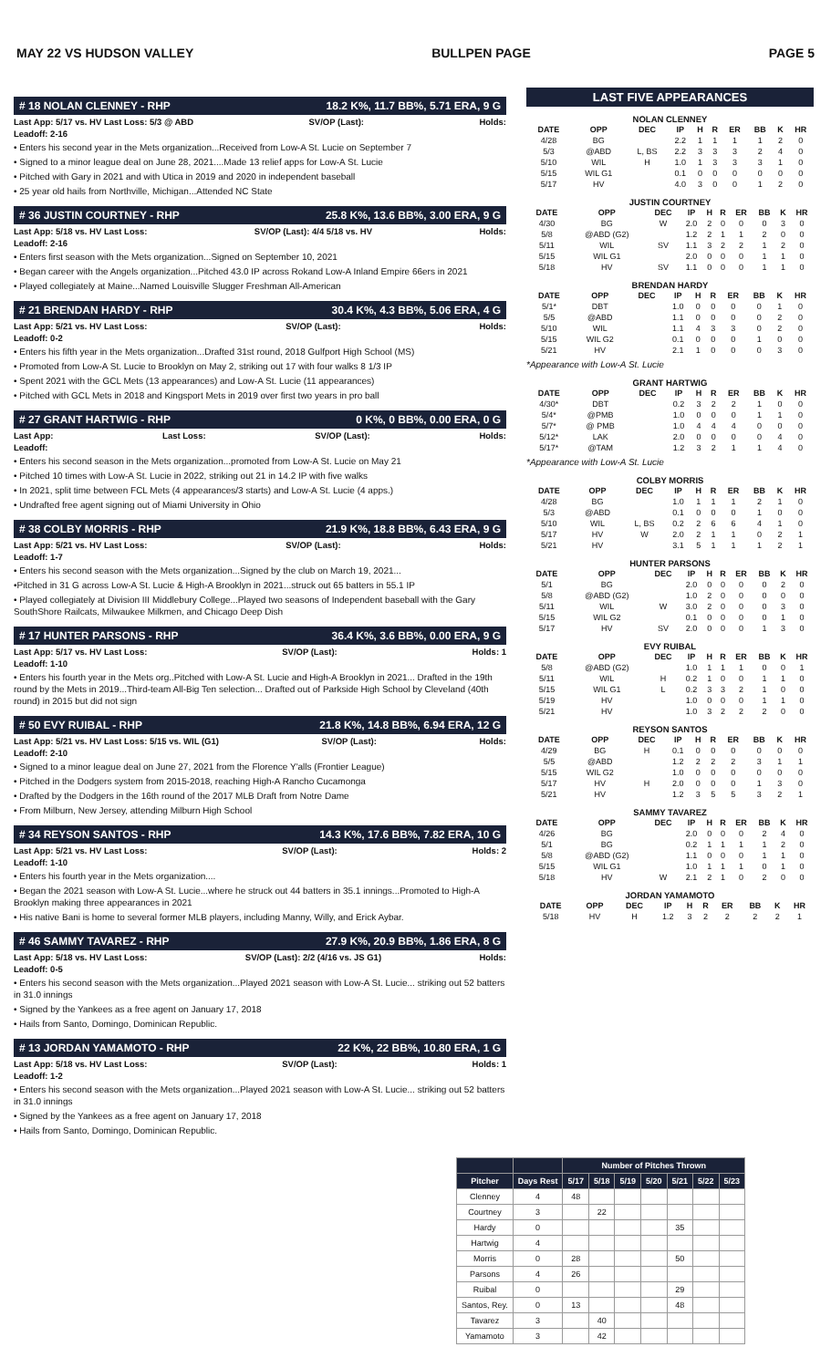MAY 22 VS HUDSON VALLEY BULLPEN PAGE PAGE 5
# 18 NOLAN CLENNEY - RHP 18.2 K%, 11.7 BB%, 5.71 ERA, 9 G
Last App: 5/17 vs. HV Last Loss: 5/3 @ ABD SV/OP (Last): Holds:
Leadoff: 2-16
• Enters his second year in the Mets organization...Received from Low-A St. Lucie on September 7
• Signed to a minor league deal on June 28, 2021....Made 13 relief apps for Low-A St. Lucie
• Pitched with Gary in 2021 and with Utica in 2019 and 2020 in independent baseball
• 25 year old hails from Northville, Michigan...Attended NC State
# 36 JUSTIN COURTNEY - RHP 25.8 K%, 13.6 BB%, 3.00 ERA, 9 G
Last App: 5/18 vs. HV Last Loss: SV/OP (Last): 4/4 5/18 vs. HV Holds:
Leadoff: 2-16
• Enters first season with the Mets organization...Signed on September 10, 2021
• Began career with the Angels organization...Pitched 43.0 IP across Rokand Low-A Inland Empire 66ers in 2021
• Played collegiately at Maine...Named Louisville Slugger Freshman All-American
# 21 BRENDAN HARDY - RHP 30.4 K%, 4.3 BB%, 5.06 ERA, 4 G
Last App: 5/21 vs. HV Last Loss: SV/OP (Last): Holds:
Leadoff: 0-2
• Enters his fifth year in the Mets organization...Drafted 31st round, 2018 Gulfport High School (MS)
• Promoted from Low-A St. Lucie to Brooklyn on May 2, striking out 17 with four walks 8 1/3 IP
• Spent 2021 with the GCL Mets (13 appearances) and Low-A St. Lucie (11 appearances)
• Pitched with GCL Mets in 2018 and Kingsport Mets in 2019 over first two years in pro ball
# 27 GRANT HARTWIG - RHP 0 K%, 0 BB%, 0.00 ERA, 0 G
Last App: Last Loss: SV/OP (Last): Holds:
Leadoff:
• Enters his second season in the Mets organization...promoted from Low-A St. Lucie on May 21
• Pitched 10 times with Low-A St. Lucie in 2022, striking out 21 in 14.2 IP with five walks
• In 2021, split time between FCL Mets (4 appearances/3 starts) and Low-A St. Lucie (4 apps.)
• Undrafted free agent signing out of Miami University in Ohio
# 38 COLBY MORRIS - RHP 21.9 K%, 18.8 BB%, 6.43 ERA, 9 G
Last App: 5/21 vs. HV Last Loss: SV/OP (Last): Holds:
Leadoff: 1-7
• Enters his second season with the Mets organization...Signed by the club on March 19, 2021...
•Pitched in 31 G across Low-A St. Lucie & High-A Brooklyn in 2021...struck out 65 batters in 55.1 IP
• Played collegiately at Division III Middlebury College...Played two seasons of Independent baseball with the Gary SouthShore Railcats, Milwaukee Milkmen, and Chicago Deep Dish
# 17 HUNTER PARSONS - RHP 36.4 K%, 3.6 BB%, 0.00 ERA, 9 G
Last App: 5/17 vs. HV Last Loss: SV/OP (Last): Holds: 1
Leadoff: 1-10
• Enters his fourth year in the Mets org..Pitched with Low-A St. Lucie and High-A Brooklyn in 2021... Drafted in the 19th round by the Mets in 2019...Third-team All-Big Ten selection... Drafted out of Parkside High School by Cleveland (40th round) in 2015 but did not sign
# 50 EVY RUIBAL - RHP 21.8 K%, 14.8 BB%, 6.94 ERA, 12 G
Last App: 5/21 vs. HV Last Loss: 5/15 vs. WIL (G1) SV/OP (Last): Holds:
Leadoff: 2-10
• Signed to a minor league deal on June 27, 2021 from the Florence Y'alls (Frontier League)
• Pitched in the Dodgers system from 2015-2018, reaching High-A Rancho Cucamonga
• Drafted by the Dodgers in the 16th round of the 2017 MLB Draft from Notre Dame
• From Milburn, New Jersey, attending Milburn High School
# 34 REYSON SANTOS - RHP 14.3 K%, 17.6 BB%, 7.82 ERA, 10 G
Last App: 5/21 vs. HV Last Loss: SV/OP (Last): Holds: 2
Leadoff: 1-10
• Enters his fourth year in the Mets organization....
• Began the 2021 season with Low-A St. Lucie...where he struck out 44 batters in 35.1 innings...Promoted to High-A Brooklyn making three appearances in 2021
• His native Bani is home to several former MLB players, including Manny, Willy, and Erick Aybar.
# 46 SAMMY TAVAREZ - RHP 27.9 K%, 20.9 BB%, 1.86 ERA, 8 G
Last App: 5/18 vs. HV Last Loss: SV/OP (Last): 2/2 (4/16 vs. JS G1) Holds:
Leadoff: 0-5
• Enters his second season with the Mets organization...Played 2021 season with Low-A St. Lucie... striking out 52 batters in 31.0 innings
• Signed by the Yankees as a free agent on January 17, 2018
• Hails from Santo, Domingo, Dominican Republic.
# 13 JORDAN YAMAMOTO - RHP 22 K%, 22 BB%, 10.80 ERA, 1 G
Last App: 5/18 vs. HV Last Loss: SV/OP (Last): Holds: 1
Leadoff: 1-2
• Enters his second season with the Mets organization...Played 2021 season with Low-A St. Lucie... striking out 52 batters in 31.0 innings
• Signed by the Yankees as a free agent on January 17, 2018
• Hails from Santo, Domingo, Dominican Republic.
LAST FIVE APPEARANCES
NOLAN CLENNEY
| DATE | OPP | DEC | IP | H | R | ER | BB | K | HR |
| --- | --- | --- | --- | --- | --- | --- | --- | --- | --- |
| 4/28 | BG | | 2.2 | 1 | 1 | 1 | 1 | 2 | 0 |
| 5/3 | @ABD | L, BS | 2.2 | 3 | 3 | 3 | 2 | 4 | 0 |
| 5/10 | WIL | H | 1.0 | 1 | 3 | 3 | 3 | 1 | 0 |
| 5/15 | WIL G1 | | 0.1 | 0 | 0 | 0 | 0 | 0 | 0 |
| 5/17 | HV | | 4.0 | 3 | 0 | 0 | 1 | 2 | 0 |
JUSTIN COURTNEY
| DATE | OPP | DEC | IP | H | R | ER | BB | K | HR |
| --- | --- | --- | --- | --- | --- | --- | --- | --- | --- |
| 4/30 | BG | W | 2.0 | 2 | 0 | 0 | 0 | 3 | 0 |
| 5/8 | @ABD (G2) | | 1.2 | 2 | 1 | 1 | 2 | 0 | 0 |
| 5/11 | WIL | SV | 1.1 | 3 | 2 | 2 | 1 | 2 | 0 |
| 5/15 | WIL G1 | | 2.0 | 0 | 0 | 0 | 1 | 1 | 0 |
| 5/18 | HV | SV | 1.1 | 0 | 0 | 0 | 1 | 1 | 0 |
BRENDAN HARDY
| DATE | OPP | DEC | IP | H | R | ER | BB | K | HR |
| --- | --- | --- | --- | --- | --- | --- | --- | --- | --- |
| 5/1* | DBT | | 1.0 | 0 | 0 | 0 | 0 | 1 | 0 |
| 5/5 | @ABD | | 1.1 | 0 | 0 | 0 | 0 | 2 | 0 |
| 5/10 | WIL | | 1.1 | 4 | 3 | 3 | 0 | 2 | 0 |
| 5/15 | WIL G2 | | 0.1 | 0 | 0 | 0 | 1 | 0 | 0 |
| 5/21 | HV | | 2.1 | 1 | 0 | 0 | 0 | 3 | 0 |
*Appearance with Low-A St. Lucie
GRANT HARTWIG
| DATE | OPP | DEC | IP | H | R | ER | BB | K | HR |
| --- | --- | --- | --- | --- | --- | --- | --- | --- | --- |
| 4/30* | DBT | | 0.2 | 3 | 2 | 2 | 1 | 0 | 0 |
| 5/4* | @PMB | | 1.0 | 0 | 0 | 0 | 1 | 1 | 0 |
| 5/7* | @ PMB | | 1.0 | 4 | 4 | 4 | 0 | 0 | 0 |
| 5/12* | LAK | | 2.0 | 0 | 0 | 0 | 0 | 4 | 0 |
| 5/17* | @TAM | | 1.2 | 3 | 2 | 1 | 1 | 4 | 0 |
*Appearance with Low-A St. Lucie
COLBY MORRIS
| DATE | OPP | DEC | IP | H | R | ER | BB | K | HR |
| --- | --- | --- | --- | --- | --- | --- | --- | --- | --- |
| 4/28 | BG | | 1.0 | 1 | 1 | 1 | 2 | 1 | 0 |
| 5/3 | @ABD | | 0.1 | 0 | 0 | 0 | 1 | 0 | 0 |
| 5/10 | WIL | L, BS | 0.2 | 2 | 6 | 6 | 4 | 1 | 0 |
| 5/17 | HV | W | 2.0 | 2 | 1 | 1 | 0 | 2 | 1 |
| 5/21 | HV | | 3.1 | 5 | 1 | 1 | 1 | 2 | 1 |
HUNTER PARSONS
| DATE | OPP | DEC | IP | H | R | ER | BB | K | HR |
| --- | --- | --- | --- | --- | --- | --- | --- | --- | --- |
| 5/1 | BG | | 2.0 | 0 | 0 | 0 | 0 | 2 | 0 |
| 5/8 | @ABD (G2) | | 1.0 | 2 | 0 | 0 | 0 | 0 | 0 |
| 5/11 | WIL | W | 3.0 | 2 | 0 | 0 | 0 | 3 | 0 |
| 5/15 | WIL G2 | | 0.1 | 0 | 0 | 0 | 0 | 1 | 0 |
| 5/17 | HV | SV | 2.0 | 0 | 0 | 0 | 1 | 3 | 0 |
EVY RUIBAL
| DATE | OPP | DEC | IP | H | R | ER | BB | K | HR |
| --- | --- | --- | --- | --- | --- | --- | --- | --- | --- |
| 5/8 | @ABD (G2) | | 1.0 | 1 | 1 | 1 | 0 | 0 | 1 |
| 5/11 | WIL | H | 0.2 | 1 | 0 | 0 | 1 | 1 | 0 |
| 5/15 | WIL G1 | L | 0.2 | 3 | 3 | 2 | 1 | 0 | 0 |
| 5/19 | HV | | 1.0 | 0 | 0 | 0 | 1 | 1 | 0 |
| 5/21 | HV | | 1.0 | 3 | 2 | 2 | 2 | 0 | 0 |
REYSON SANTOS
| DATE | OPP | DEC | IP | H | R | ER | BB | K | HR |
| --- | --- | --- | --- | --- | --- | --- | --- | --- | --- |
| 4/29 | BG | H | 0.1 | 0 | 0 | 0 | 0 | 0 | 0 |
| 5/5 | @ABD | | 1.2 | 2 | 2 | 2 | 3 | 1 | 1 |
| 5/15 | WIL G2 | | 1.0 | 0 | 0 | 0 | 0 | 0 | 0 |
| 5/17 | HV | H | 2.0 | 0 | 0 | 0 | 1 | 3 | 0 |
| 5/21 | HV | | 1.2 | 3 | 5 | 5 | 3 | 2 | 1 |
SAMMY TAVAREZ
| DATE | OPP | DEC | IP | H | R | ER | BB | K | HR |
| --- | --- | --- | --- | --- | --- | --- | --- | --- | --- |
| 4/26 | BG | | 2.0 | 0 | 0 | 0 | 2 | 4 | 0 |
| 5/1 | BG | | 0.2 | 1 | 1 | 1 | 1 | 2 | 0 |
| 5/8 | @ABD (G2) | | 1.1 | 0 | 0 | 0 | 1 | 1 | 0 |
| 5/15 | WIL G1 | | 1.0 | 1 | 1 | 1 | 0 | 1 | 0 |
| 5/18 | HV | W | 2.1 | 2 | 1 | 0 | 2 | 0 | 0 |
JORDAN YAMAMOTO
| DATE | OPP | DEC | IP | H | R | ER | BB | K | HR |
| --- | --- | --- | --- | --- | --- | --- | --- | --- | --- |
| 5/18 | HV | H | 1.2 | 3 | 2 | 2 | 2 | 2 | 1 |
| | | Number of Pitches Thrown | | | | | | |
| --- | --- | --- | --- | --- | --- | --- | --- | --- |
| Pitcher | Days Rest | 5/17 | 5/18 | 5/19 | 5/20 | 5/21 | 5/22 | 5/23 |
| Clenney | 4 | 48 | | | | | | |
| Courtney | 3 | | 22 | | | | | |
| Hardy | 0 | | | | | 35 | | |
| Hartwig | 4 | | | | | | | |
| Morris | 0 | 28 | | | | 50 | | |
| Parsons | 4 | 26 | | | | | | |
| Ruibal | 0 | | | | | 29 | | |
| Santos, Rey. | 0 | 13 | | | | 48 | | |
| Tavarez | 3 | | 40 | | | | | |
| Yamamoto | 3 | | 42 | | | | | |